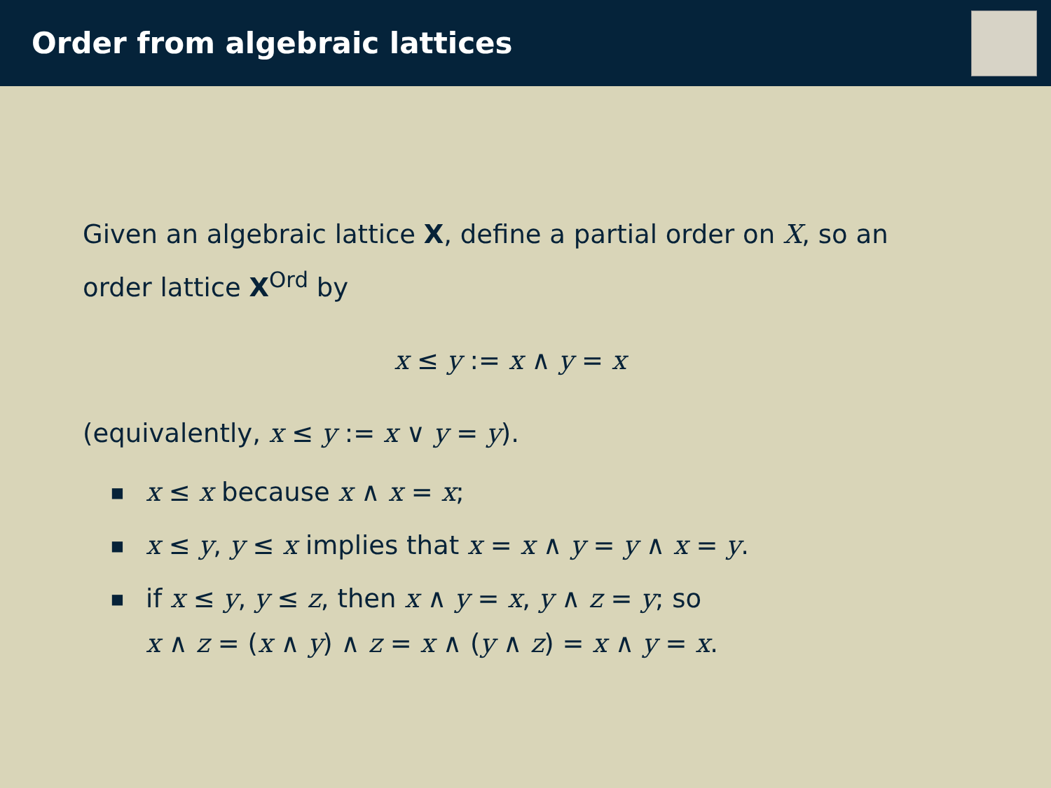Order from algebraic lattices
Given an algebraic lattice X, define a partial order on X, so an order lattice X<sup>Ord</sup> by
x ≤ y := x ∧ y = x
(equivalently, x ≤ y := x ∨ y = y).
■ x ≤ x because x ∧ x = x;
■ x ≤ y, y ≤ x implies that x = x ∧ y = y ∧ x = y.
■ if x ≤ y, y ≤ z, then x ∧ y = x, y ∧ z = y; so
x ∧ z = (x ∧ y) ∧ z = x ∧ (y ∧ z) = x ∧ y = x.